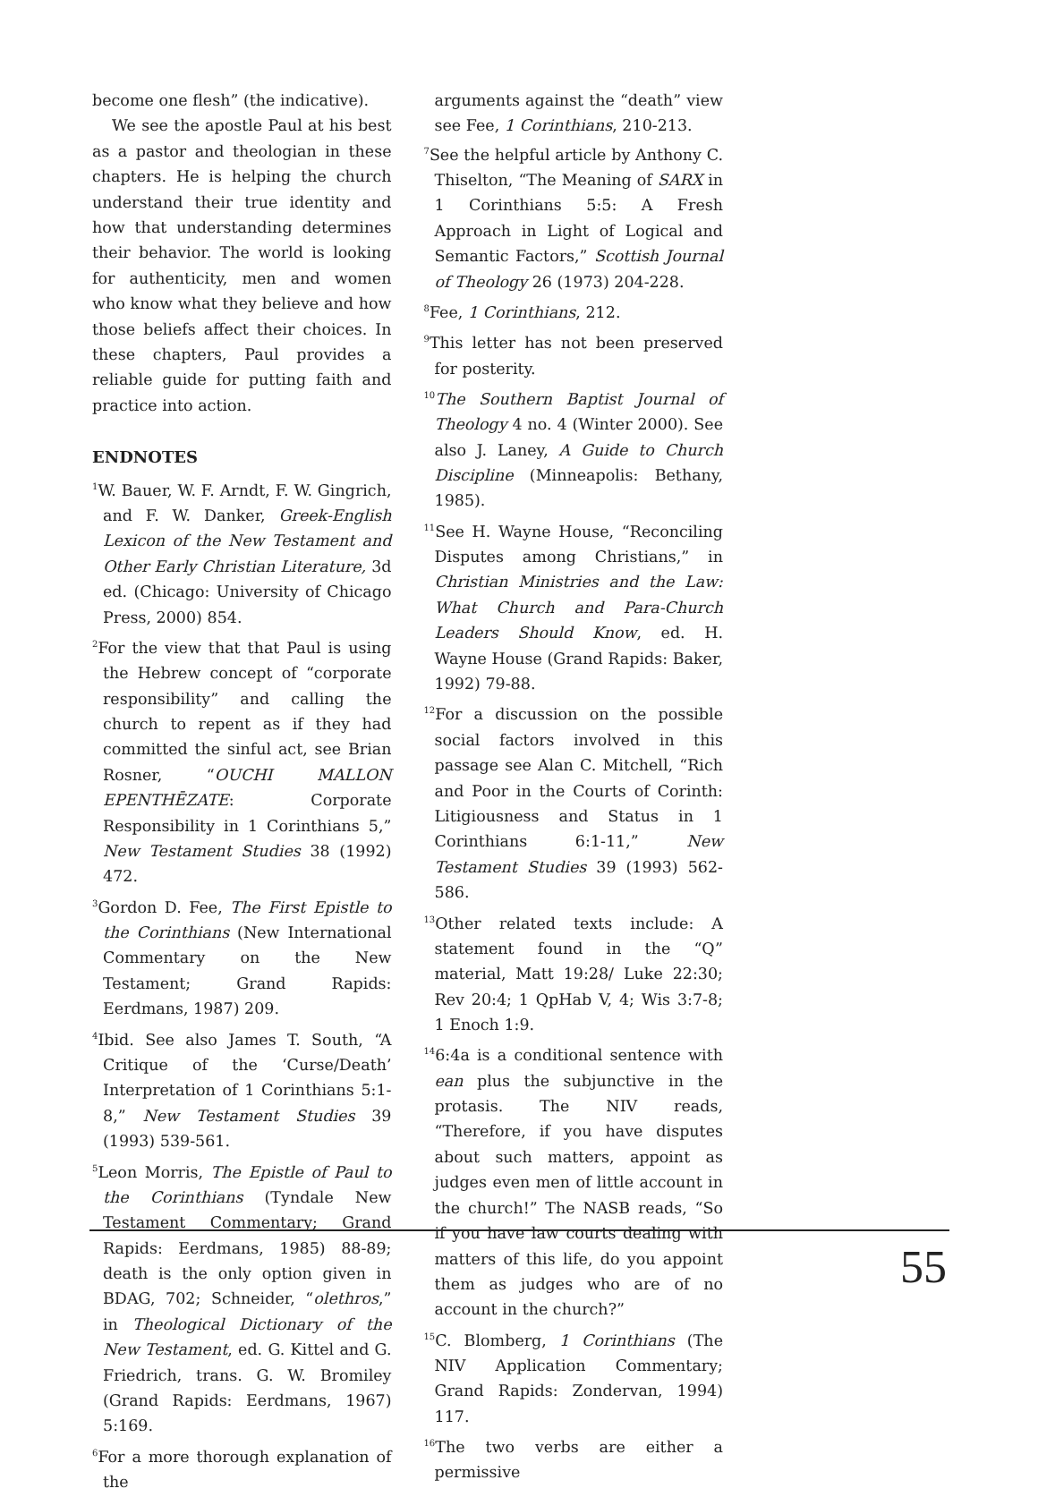become one flesh” (the indicative).
We see the apostle Paul at his best as a pastor and theologian in these chapters. He is helping the church understand their true identity and how that understanding determines their behavior. The world is looking for authenticity, men and women who know what they believe and how those beliefs affect their choices. In these chapters, Paul provides a reliable guide for putting faith and practice into action.
ENDNOTES
<sup>1</sup> W. Bauer, W. F. Arndt, F. W. Gingrich, and F. W. Danker, Greek-English Lexicon of the New Testament and Other Early Christian Literature, 3d ed. (Chicago: University of Chicago Press, 2000) 854.
<sup>2</sup> For the view that that Paul is using the Hebrew concept of “corporate responsibility” and calling the church to repent as if they had committed the sinful act, see Brian Rosner, “OUCHI MALLON EPENTHĒZATE: Corporate Responsibility in 1 Corinthians 5,” New Testament Studies 38 (1992) 472.
<sup>3</sup> Gordon D. Fee, The First Epistle to the Corinthians (New International Commentary on the New Testament; Grand Rapids: Eerdmans, 1987) 209.
<sup>4</sup> Ibid. See also James T. South, “A Critique of the ‘Curse/Death’ Interpretation of 1 Corinthians 5:1-8,” New Testament Studies 39 (1993) 539-561.
<sup>5</sup> Leon Morris, The Epistle of Paul to the Corinthians (Tyndale New Testament Commentary; Grand Rapids: Eerdmans, 1985) 88-89; death is the only option given in BDAG, 702; Schneider, “olethros,” in Theological Dictionary of the New Testament, ed. G. Kittel and G. Friedrich, trans. G. W. Bromiley (Grand Rapids: Eerdmans, 1967) 5:169.
<sup>6</sup> For a more thorough explanation of the
arguments against the “death” view see Fee, 1 Corinthians, 210-213.
<sup>7</sup> See the helpful article by Anthony C. Thiselton, “The Meaning of SARX in 1 Corinthians 5:5: A Fresh Approach in Light of Logical and Semantic Factors,” Scottish Journal of Theology 26 (1973) 204-228.
<sup>8</sup> Fee, 1 Corinthians, 212.
<sup>9</sup> This letter has not been preserved for posterity.
<sup>10</sup> The Southern Baptist Journal of Theology 4 no. 4 (Winter 2000). See also J. Laney, A Guide to Church Discipline (Minneapolis: Bethany, 1985).
<sup>11</sup> See H. Wayne House, “Reconciling Disputes among Christians,” in Christian Ministries and the Law: What Church and Para-Church Leaders Should Know, ed. H. Wayne House (Grand Rapids: Baker, 1992) 79-88.
<sup>12</sup> For a discussion on the possible social factors involved in this passage see Alan C. Mitchell, “Rich and Poor in the Courts of Corinth: Litigiousness and Status in 1 Corinthians 6:1-11,” New Testament Studies 39 (1993) 562-586.
<sup>13</sup> Other related texts include: A statement found in the “Q” material, Matt 19:28/ Luke 22:30; Rev 20:4; 1 QpHab V, 4; Wis 3:7-8; 1 Enoch 1:9.
<sup>14</sup> 6:4a is a conditional sentence with ean plus the subjunctive in the protasis. The NIV reads, “Therefore, if you have disputes about such matters, appoint as judges even men of little account in the church!” The NASB reads, “So if you have law courts dealing with matters of this life, do you appoint them as judges who are of no account in the church?”
<sup>15</sup>C. Blomberg, 1 Corinthians (The NIV Application Commentary; Grand Rapids: Zondervan, 1994) 117.
<sup>16</sup> The two verbs are either a permissive
55